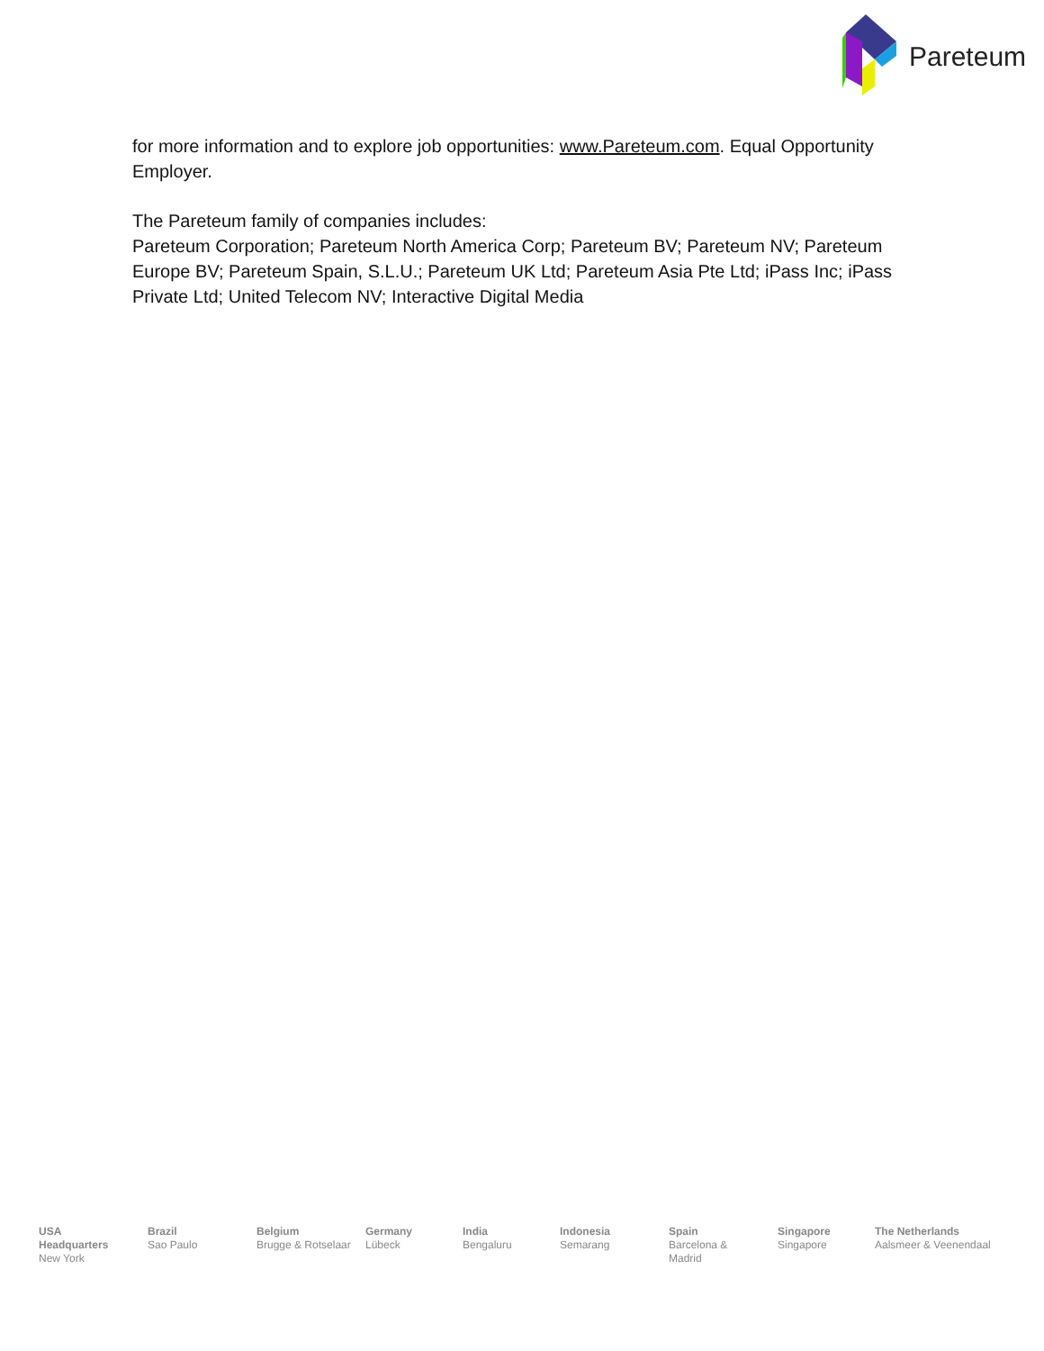Pareteum
for more information and to explore job opportunities: www.Pareteum.com. Equal Opportunity Employer.
The Pareteum family of companies includes:
Pareteum Corporation; Pareteum North America Corp; Pareteum BV; Pareteum NV; Pareteum Europe BV; Pareteum Spain, S.L.U.; Pareteum UK Ltd; Pareteum Asia Pte Ltd; iPass Inc; iPass Private Ltd; United Telecom NV; Interactive Digital Media
USA Headquarters
New York
Brazil
Sao Paulo
Belgium
Brugge & Rotselaar
Germany
Lübeck
India
Bengaluru
Indonesia
Semarang
Spain
Barcelona & Madrid
Singapore
Singapore
The Netherlands
Aalsmeer & Veenendaal